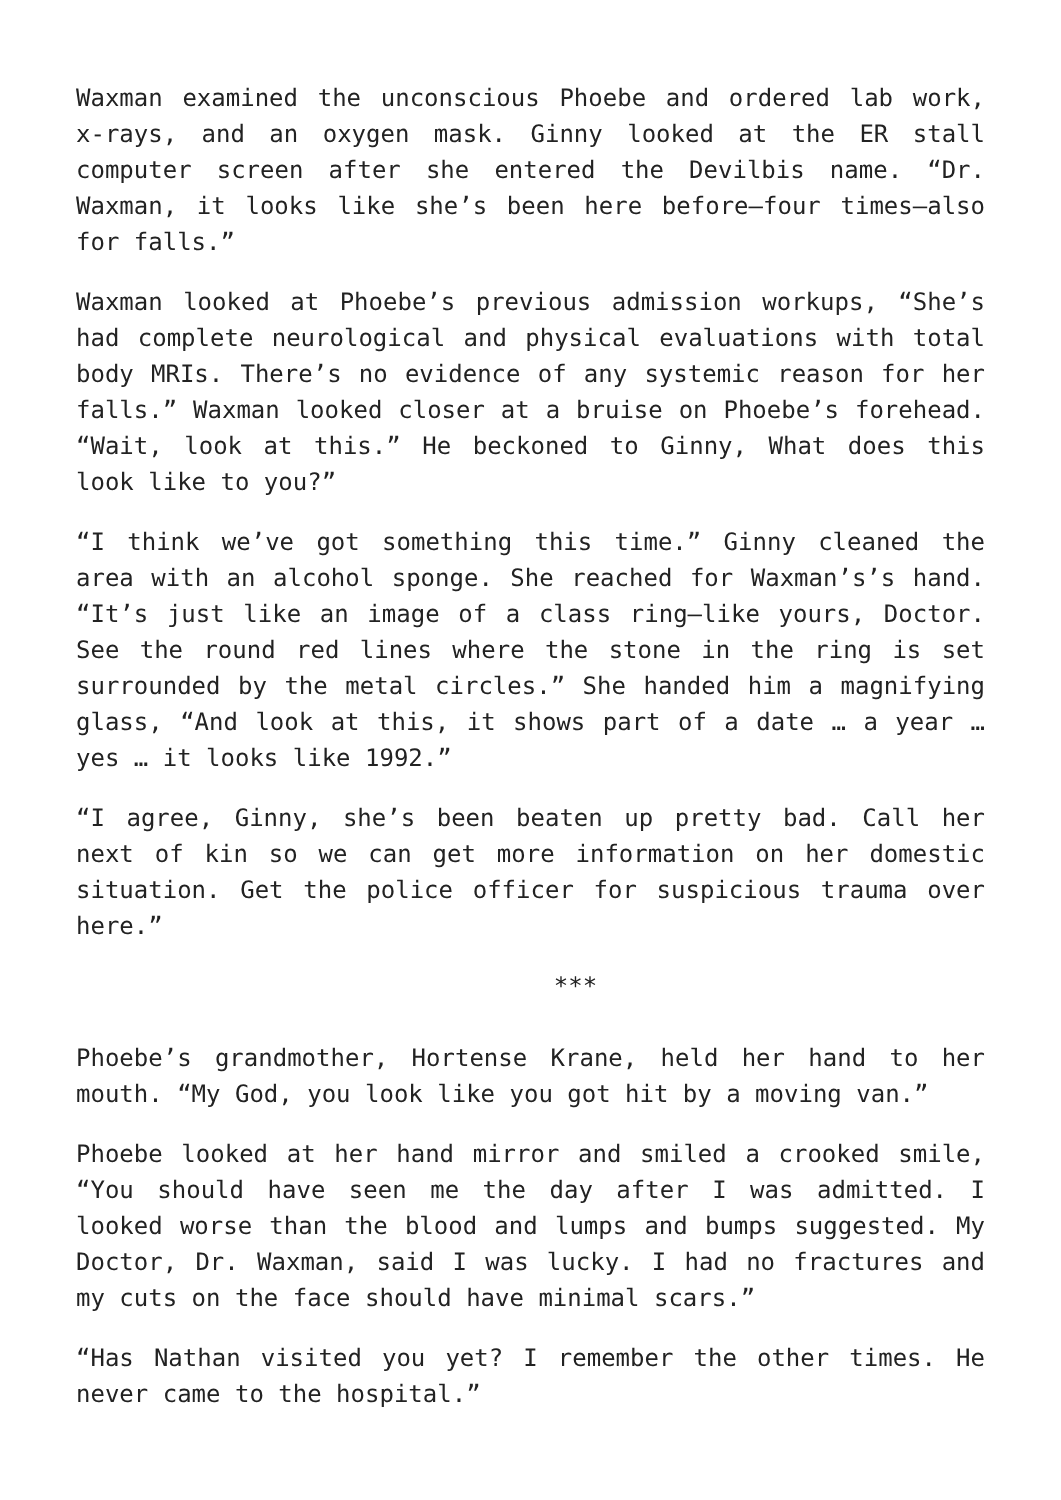Waxman examined the unconscious Phoebe and ordered lab work, x-rays, and an oxygen mask. Ginny looked at the ER stall computer screen after she entered the Devilbis name. “Dr. Waxman, it looks like she’s been here before—four times—also for falls.”
Waxman looked at Phoebe’s previous admission workups, “She’s had complete neurological and physical evaluations with total body MRIs. There’s no evidence of any systemic reason for her falls.” Waxman looked closer at a bruise on Phoebe’s forehead. “Wait, look at this.” He beckoned to Ginny, What does this look like to you?”
“I think we’ve got something this time.” Ginny cleaned the area with an alcohol sponge. She reached for Waxman’s’s hand. “It’s just like an image of a class ring—like yours, Doctor. See the round red lines where the stone in the ring is set surrounded by the metal circles.” She handed him a magnifying glass, “And look at this, it shows part of a date … a year … yes … it looks like 1992.”
“I agree, Ginny, she’s been beaten up pretty bad. Call her next of kin so we can get more information on her domestic situation. Get the police officer for suspicious trauma over here.”
***
Phoebe’s grandmother, Hortense Krane, held her hand to her mouth. “My God, you look like you got hit by a moving van.”
Phoebe looked at her hand mirror and smiled a crooked smile, “You should have seen me the day after I was admitted. I looked worse than the blood and lumps and bumps suggested. My Doctor, Dr. Waxman, said I was lucky. I had no fractures and my cuts on the face should have minimal scars.”
“Has Nathan visited you yet? I remember the other times. He never came to the hospital.”